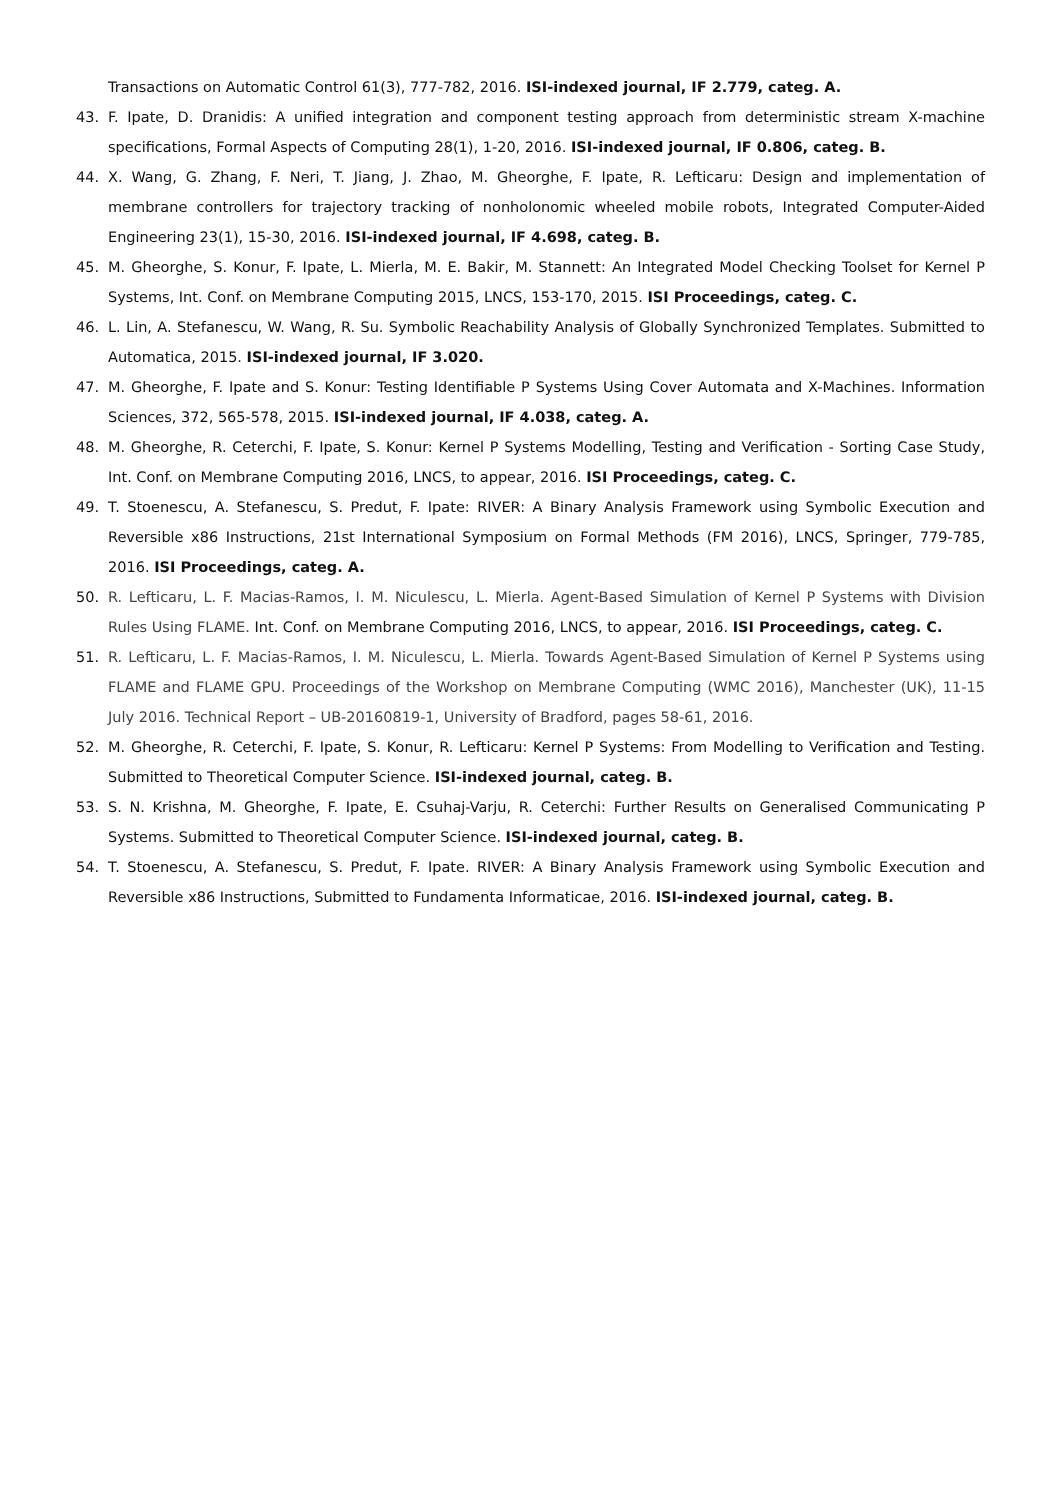Transactions on Automatic Control 61(3), 777-782, 2016. ISI-indexed journal, IF 2.779, categ. A.
43. F. Ipate, D. Dranidis: A unified integration and component testing approach from deterministic stream X-machine specifications, Formal Aspects of Computing 28(1), 1-20, 2016. ISI-indexed journal, IF 0.806, categ. B.
44. X. Wang, G. Zhang, F. Neri, T. Jiang, J. Zhao, M. Gheorghe, F. Ipate, R. Lefticaru: Design and implementation of membrane controllers for trajectory tracking of nonholonomic wheeled mobile robots, Integrated Computer-Aided Engineering 23(1), 15-30, 2016. ISI-indexed journal, IF 4.698, categ. B.
45. M. Gheorghe, S. Konur, F. Ipate, L. Mierla, M. E. Bakir, M. Stannett: An Integrated Model Checking Toolset for Kernel P Systems, Int. Conf. on Membrane Computing 2015, LNCS, 153-170, 2015. ISI Proceedings, categ. C.
46. L. Lin, A. Stefanescu, W. Wang, R. Su. Symbolic Reachability Analysis of Globally Synchronized Templates. Submitted to Automatica, 2015. ISI-indexed journal, IF 3.020.
47. M. Gheorghe, F. Ipate and S. Konur: Testing Identifiable P Systems Using Cover Automata and X-Machines. Information Sciences, 372, 565-578, 2015. ISI-indexed journal, IF 4.038, categ. A.
48. M. Gheorghe, R. Ceterchi, F. Ipate, S. Konur: Kernel P Systems Modelling, Testing and Verification - Sorting Case Study, Int. Conf. on Membrane Computing 2016, LNCS, to appear, 2016. ISI Proceedings, categ. C.
49. T. Stoenescu, A. Stefanescu, S. Predut, F. Ipate: RIVER: A Binary Analysis Framework using Symbolic Execution and Reversible x86 Instructions, 21st International Symposium on Formal Methods (FM 2016), LNCS, Springer, 779-785, 2016. ISI Proceedings, categ. A.
50. R. Lefticaru, L. F. Macias-Ramos, I. M. Niculescu, L. Mierla. Agent-Based Simulation of Kernel P Systems with Division Rules Using FLAME. Int. Conf. on Membrane Computing 2016, LNCS, to appear, 2016. ISI Proceedings, categ. C.
51. R. Lefticaru, L. F. Macias-Ramos, I. M. Niculescu, L. Mierla. Towards Agent-Based Simulation of Kernel P Systems using FLAME and FLAME GPU. Proceedings of the Workshop on Membrane Computing (WMC 2016), Manchester (UK), 11-15 July 2016. Technical Report – UB-20160819-1, University of Bradford, pages 58-61, 2016.
52. M. Gheorghe, R. Ceterchi, F. Ipate, S. Konur, R. Lefticaru: Kernel P Systems: From Modelling to Verification and Testing. Submitted to Theoretical Computer Science. ISI-indexed journal, categ. B.
53. S. N. Krishna, M. Gheorghe, F. Ipate, E. Csuhaj-Varju, R. Ceterchi: Further Results on Generalised Communicating P Systems. Submitted to Theoretical Computer Science. ISI-indexed journal, categ. B.
54. T. Stoenescu, A. Stefanescu, S. Predut, F. Ipate. RIVER: A Binary Analysis Framework using Symbolic Execution and Reversible x86 Instructions, Submitted to Fundamenta Informaticae, 2016. ISI-indexed journal, categ. B.